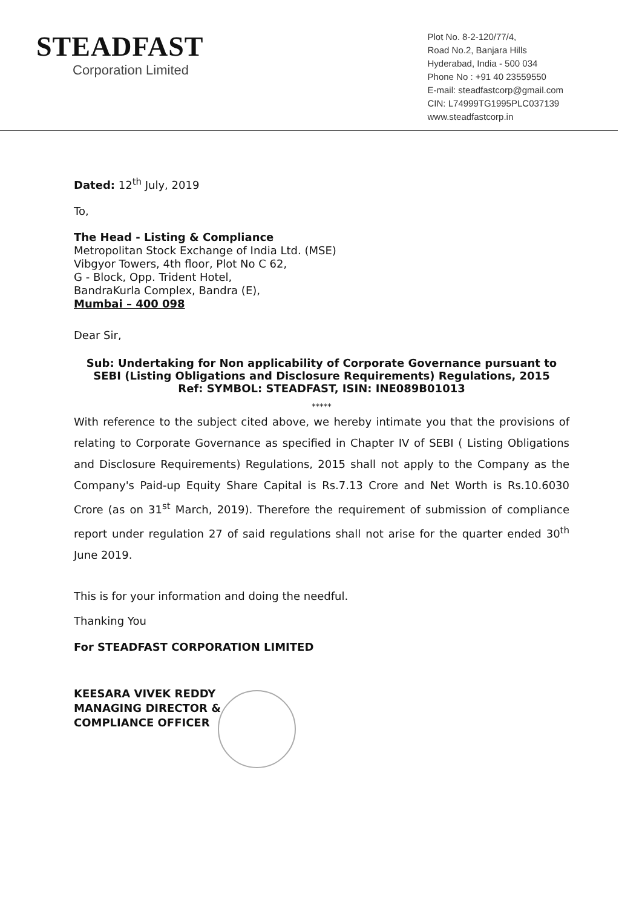STEADFAST
Corporation Limited
Plot No. 8-2-120/77/4,
Road No.2, Banjara Hills
Hyderabad, India - 500 034
Phone No : +91 40 23559550
E-mail: steadfastcorp@gmail.com
CIN: L74999TG1995PLC037139
www.steadfastcorp.in
Dated: 12<sup>th</sup> July, 2019
To,
The Head - Listing & Compliance
Metropolitan Stock Exchange of India Ltd. (MSE)
Vibgyor Towers, 4th floor, Plot No C 62,
G - Block, Opp. Trident Hotel,
BandraKurla Complex, Bandra (E),
Mumbai – 400 098
Dear Sir,
Sub: Undertaking for Non applicability of Corporate Governance pursuant to SEBI (Listing Obligations and Disclosure Requirements) Regulations, 2015
Ref: SYMBOL: STEADFAST, ISIN: INE089B01013
*****
With reference to the subject cited above, we hereby intimate you that the provisions of relating to Corporate Governance as specified in Chapter IV of SEBI ( Listing Obligations and Disclosure Requirements) Regulations, 2015 shall not apply to the Company as the Company's Paid-up Equity Share Capital is Rs.7.13 Crore and Net Worth is Rs.10.6030 Crore (as on 31<sup>st</sup> March, 2019). Therefore the requirement of submission of compliance report under regulation 27 of said regulations shall not arise for the quarter ended 30<sup>th</sup> June 2019.
This is for your information and doing the needful.
Thanking You
For STEADFAST CORPORATION LIMITED
KEESARA VIVEK REDDY
MANAGING DIRECTOR &
COMPLIANCE OFFICER